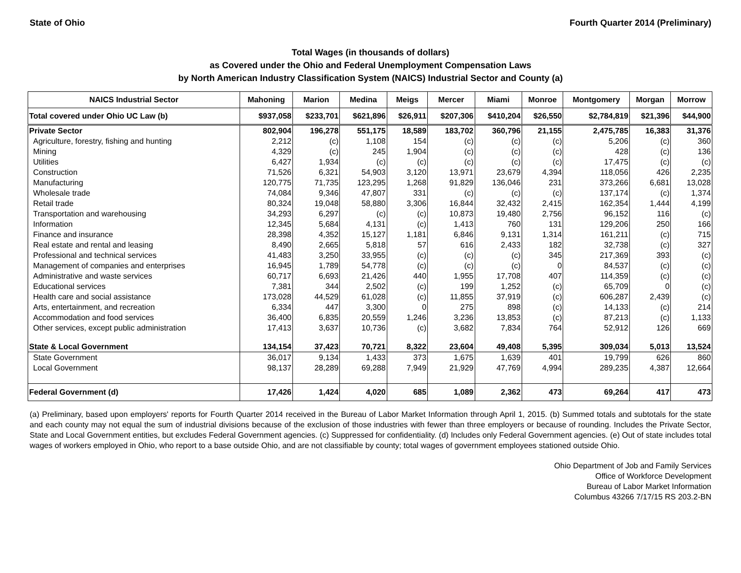State of Ohio Fourth Quarter 2014 (Preliminary)
Total Wages (in thousands of dollars)
as Covered under the Ohio and Federal Unemployment Compensation Laws
by North American Industry Classification System (NAICS) Industrial Sector and County (a)
| NAICS Industrial Sector | Mahoning | Marion | Medina | Meigs | Mercer | Miami | Monroe | Montgomery | Morgan | Morrow |
| --- | --- | --- | --- | --- | --- | --- | --- | --- | --- | --- |
| Total covered under Ohio UC Law (b) | $937,058 | $233,701 | $621,896 | $26,911 | $207,306 | $410,204 | $26,550 | $2,784,819 | $21,396 | $44,900 |
| Private Sector | 802,904 | 196,278 | 551,175 | 18,589 | 183,702 | 360,796 | 21,155 | 2,475,785 | 16,383 | 31,376 |
| Agriculture, forestry, fishing and hunting | 2,212 | (c) | 1,108 | 154 | (c) | (c) | (c) | 5,206 | (c) | 360 |
| Mining | 4,329 | (c) | 245 | 1,904 | (c) | (c) | (c) | 428 | (c) | 136 |
| Utilities | 6,427 | 1,934 | (c) | (c) | (c) | (c) | (c) | 17,475 | (c) | (c) |
| Construction | 71,526 | 6,321 | 54,903 | 3,120 | 13,971 | 23,679 | 4,394 | 118,056 | 426 | 2,235 |
| Manufacturing | 120,775 | 71,735 | 123,295 | 1,268 | 91,829 | 136,046 | 231 | 373,266 | 6,681 | 13,028 |
| Wholesale trade | 74,084 | 9,346 | 47,807 | 331 | (c) | (c) | (c) | 137,174 | (c) | 1,374 |
| Retail trade | 80,324 | 19,048 | 58,880 | 3,306 | 16,844 | 32,432 | 2,415 | 162,354 | 1,444 | 4,199 |
| Transportation and warehousing | 34,293 | 6,297 | (c) | (c) | 10,873 | 19,480 | 2,756 | 96,152 | 116 | (c) |
| Information | 12,345 | 5,684 | 4,131 | (c) | 1,413 | 760 | 131 | 129,206 | 250 | 166 |
| Finance and insurance | 28,398 | 4,352 | 15,127 | 1,181 | 6,846 | 9,131 | 1,314 | 161,211 | (c) | 715 |
| Real estate and rental and leasing | 8,490 | 2,665 | 5,818 | 57 | 616 | 2,433 | 182 | 32,738 | (c) | 327 |
| Professional and technical services | 41,483 | 3,250 | 33,955 | (c) | (c) | (c) | 345 | 217,369 | 393 | (c) |
| Management of companies and enterprises | 16,945 | 1,789 | 54,778 | (c) | (c) | (c) | 0 | 84,537 | (c) | (c) |
| Administrative and waste services | 60,717 | 6,693 | 21,426 | 440 | 1,955 | 17,708 | 407 | 114,359 | (c) | (c) |
| Educational services | 7,381 | 344 | 2,502 | (c) | 199 | 1,252 | (c) | 65,709 | 0 | (c) |
| Health care and social assistance | 173,028 | 44,529 | 61,028 | (c) | 11,855 | 37,919 | (c) | 606,287 | 2,439 | (c) |
| Arts, entertainment, and recreation | 6,334 | 447 | 3,300 | 0 | 275 | 898 | (c) | 14,133 | (c) | 214 |
| Accommodation and food services | 36,400 | 6,835 | 20,559 | 1,246 | 3,236 | 13,853 | (c) | 87,213 | (c) | 1,133 |
| Other services, except public administration | 17,413 | 3,637 | 10,736 | (c) | 3,682 | 7,834 | 764 | 52,912 | 126 | 669 |
| State & Local Government | 134,154 | 37,423 | 70,721 | 8,322 | 23,604 | 49,408 | 5,395 | 309,034 | 5,013 | 13,524 |
| State Government | 36,017 | 9,134 | 1,433 | 373 | 1,675 | 1,639 | 401 | 19,799 | 626 | 860 |
| Local Government | 98,137 | 28,289 | 69,288 | 7,949 | 21,929 | 47,769 | 4,994 | 289,235 | 4,387 | 12,664 |
| Federal Government (d) | 17,426 | 1,424 | 4,020 | 685 | 1,089 | 2,362 | 473 | 69,264 | 417 | 473 |
(a) Preliminary, based upon employers' reports for Fourth Quarter 2014 received in the Bureau of Labor Market Information through April 1, 2015. (b) Summed totals and subtotals for the state and each county may not equal the sum of industrial divisions because of the exclusion of those industries with fewer than three employers or because of rounding. Includes the Private Sector, State and Local Government entities, but excludes Federal Government agencies. (c) Suppressed for confidentiality. (d) Includes only Federal Government agencies. (e) Out of state includes total wages of workers employed in Ohio, who report to a base outside Ohio, and are not classifiable by county; total wages of government employees stationed outside Ohio.
Ohio Department of Job and Family Services
Office of Workforce Development
Bureau of Labor Market Information
Columbus 43266 7/17/15 RS 203.2-BN